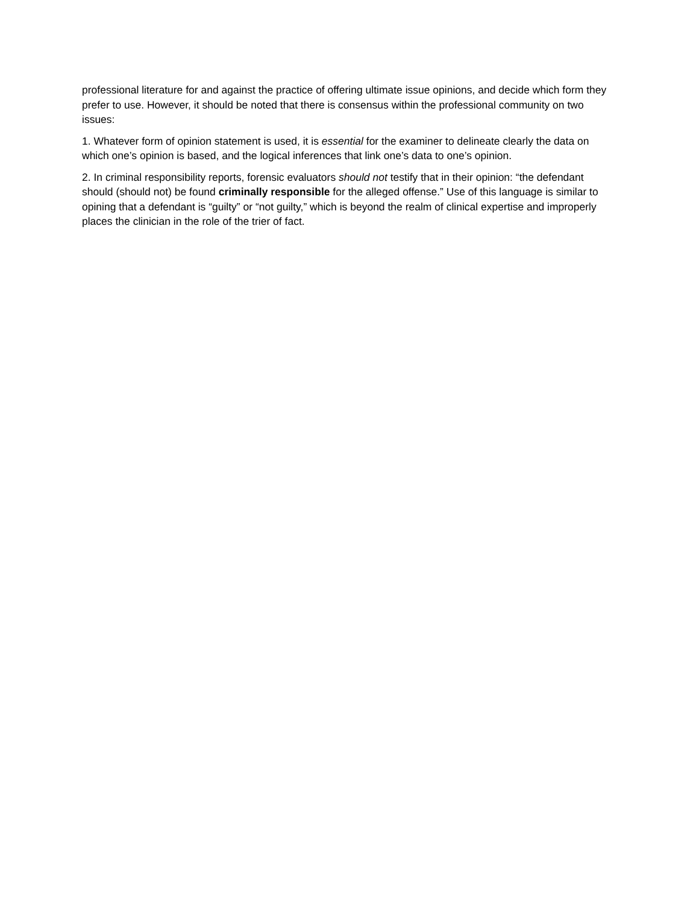professional literature for and against the practice of offering ultimate issue opinions, and decide which form they prefer to use. However, it should be noted that there is consensus within the professional community on two issues:
1. Whatever form of opinion statement is used, it is essential for the examiner to delineate clearly the data on which one’s opinion is based, and the logical inferences that link one’s data to one’s opinion.
2. In criminal responsibility reports, forensic evaluators should not testify that in their opinion: “the defendant should (should not) be found criminally responsible for the alleged offense.” Use of this language is similar to opining that a defendant is “guilty” or “not guilty,” which is beyond the realm of clinical expertise and improperly places the clinician in the role of the trier of fact.